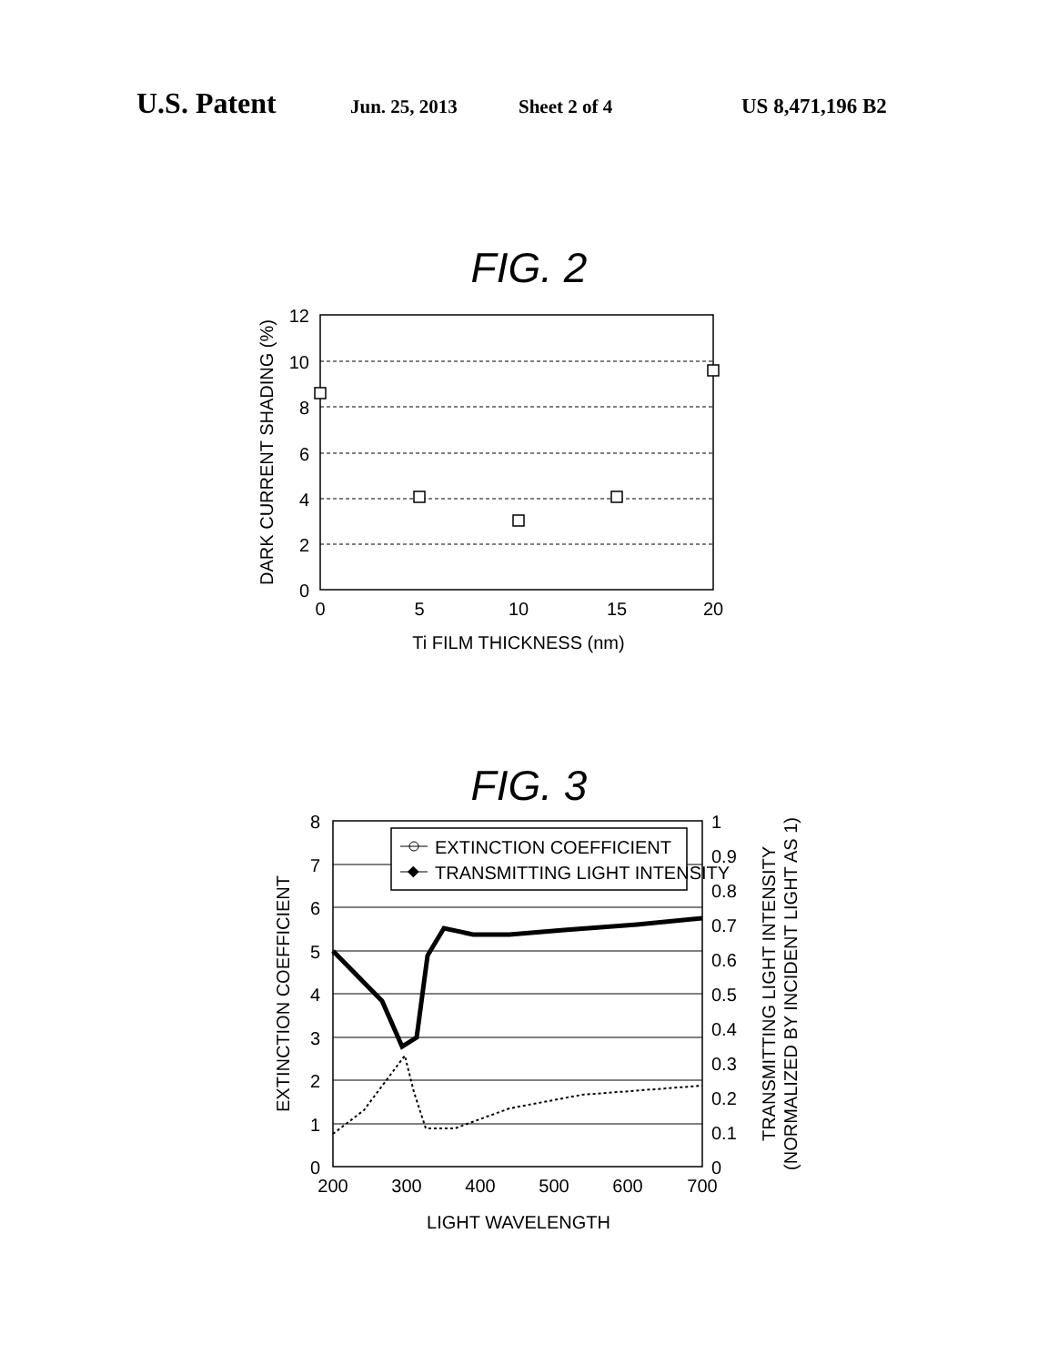U.S. Patent Jun. 25, 2013 Sheet 2 of 4 US 8,471,196 B2
FIG. 2
12
10
8
6
4
2
0
0
5
10
15
20
Ti FILM THICKNESS (nm)
DARK CURRENT SHADING (%)
FIG. 3
EXTINCTION COEFFICIENT
TRANSMITTING LIGHT INTENSITY
8
7
6
5
4
3
2
1
0
1
0.9
0.8
0.7
0.6
0.5
0.4
0.3
0.2
0.1
0
200
300
400
500
600
700
LIGHT WAVELENGTH
EXTINCTION COEFFICIENT
TRANSMITTING LIGHT INTENSITY
(NORMALIZED BY INCIDENT LIGHT AS 1)